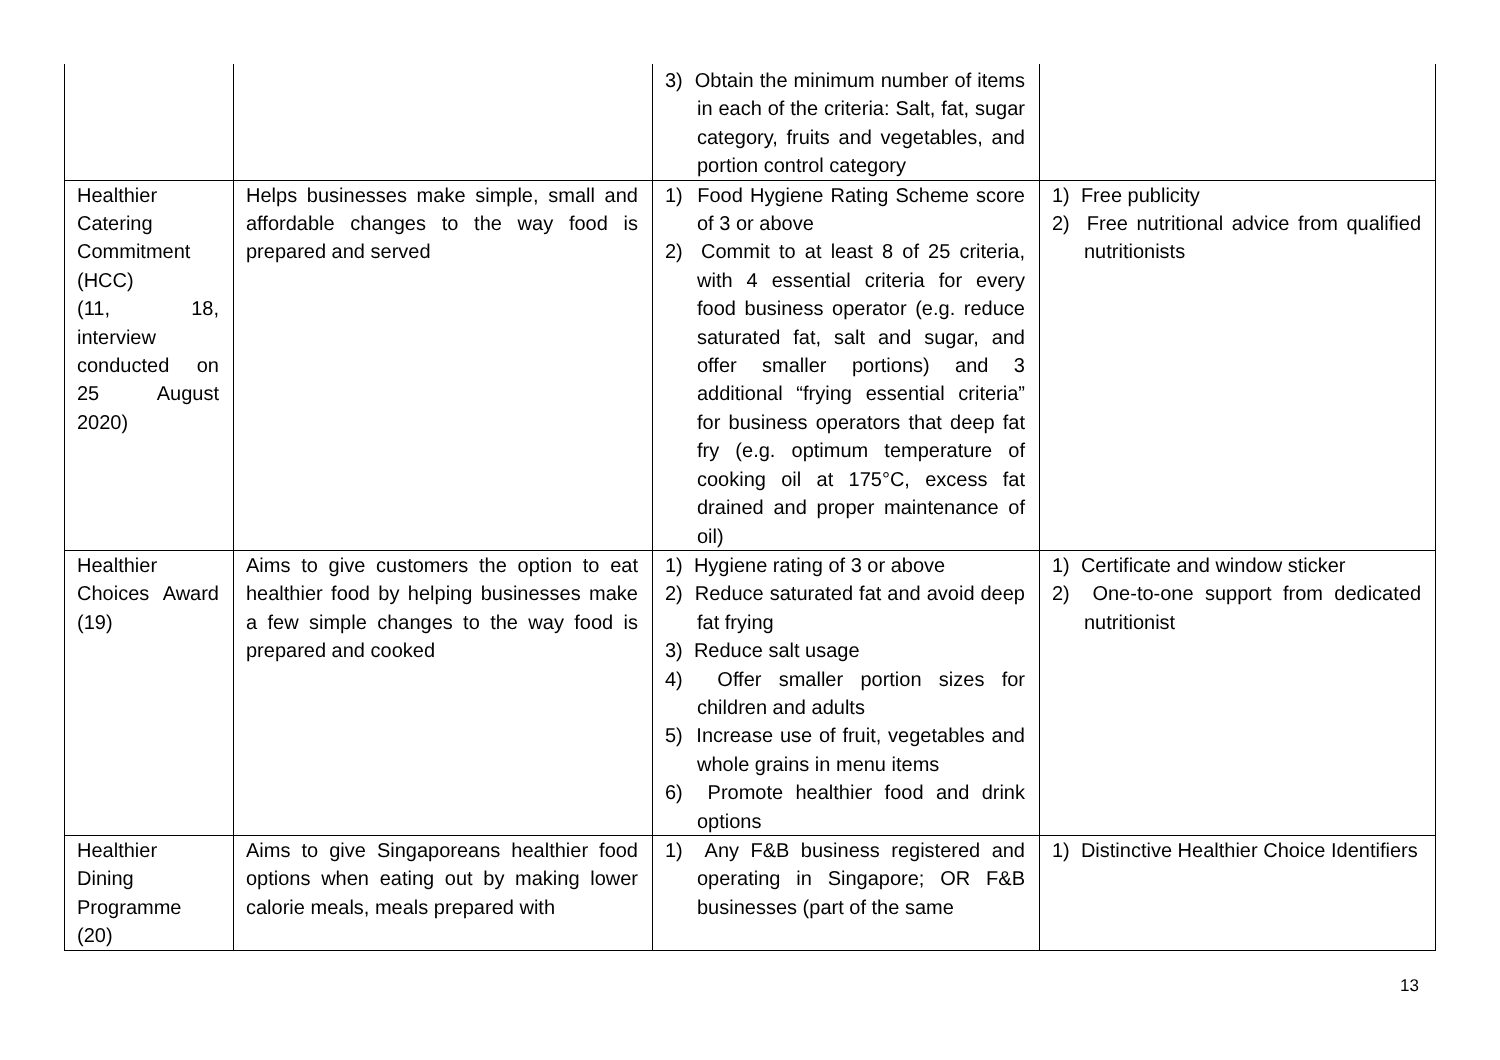| | | 3) Obtain the minimum number of items in each of the criteria: Salt, fat, sugar category, fruits and vegetables, and portion control category | |
| Healthier Catering Commitment (HCC) (11, 18, interview conducted on 25 August 2020) | Helps businesses make simple, small and affordable changes to the way food is prepared and served | 1) Food Hygiene Rating Scheme score of 3 or above 2) Commit to at least 8 of 25 criteria, with 4 essential criteria for every food business operator (e.g. reduce saturated fat, salt and sugar, and offer smaller portions) and 3 additional “frying essential criteria” for business operators that deep fat fry (e.g. optimum temperature of cooking oil at 175°C, excess fat drained and proper maintenance of oil) | 1) Free publicity 2) Free nutritional advice from qualified nutritionists |
| Healthier Choices Award (19) | Aims to give customers the option to eat healthier food by helping businesses make a few simple changes to the way food is prepared and cooked | 1) Hygiene rating of 3 or above 2) Reduce saturated fat and avoid deep fat frying 3) Reduce salt usage 4) Offer smaller portion sizes for children and adults 5) Increase use of fruit, vegetables and whole grains in menu items 6) Promote healthier food and drink options | 1) Certificate and window sticker 2) One-to-one support from dedicated nutritionist |
| Healthier Dining Programme (20) | Aims to give Singaporeans healthier food options when eating out by making lower calorie meals, meals prepared with | 1) Any F&B business registered and operating in Singapore; OR F&B businesses (part of the same | 1) Distinctive Healthier Choice Identifiers |
13